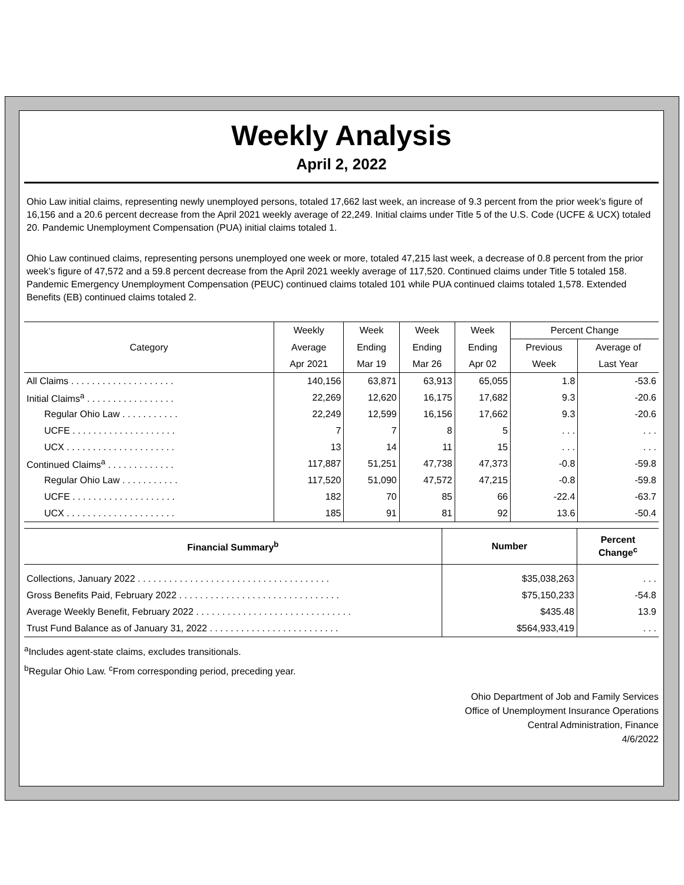Weekly Analysis
April 2, 2022
Ohio Law initial claims, representing newly unemployed persons, totaled 17,662 last week, an increase of 9.3 percent from the prior week’s figure of 16,156 and a 20.6 percent decrease from the April 2021 weekly average of 22,249. Initial claims under Title 5 of the U.S. Code (UCFE & UCX) totaled 20. Pandemic Unemployment Compensation (PUA) initial claims totaled 1.
Ohio Law continued claims, representing persons unemployed one week or more, totaled 47,215 last week, a decrease of 0.8 percent from the prior week’s figure of 47,572 and a 59.8 percent decrease from the April 2021 weekly average of 117,520. Continued claims under Title 5 totaled 158. Pandemic Emergency Unemployment Compensation (PEUC) continued claims totaled 101 while PUA continued claims totaled 1,578. Extended Benefits (EB) continued claims totaled 2.
| Category | Weekly | Week | Week | Week | Percent Change | |
| --- | --- | --- | --- | --- | --- | --- |
| | Average | Ending | Ending | Ending | Previous | Average of |
| | Apr 2021 | Mar 19 | Mar 26 | Apr 02 | Week | Last Year |
| All Claims . . . . . . . . . . . . . . . . . . . . | 140,156 | 63,871 | 63,913 | 65,055 | 1.8 | -53.6 |
| Initial Claims<sup>a</sup> . . . . . . . . . . . . . . . . . | 22,269 | 12,620 | 16,175 | 17,682 | 9.3 | -20.6 |
| Regular Ohio Law . . . . . . . . . . . | 22,249 | 12,599 | 16,156 | 17,662 | 9.3 | -20.6 |
| UCFE . . . . . . . . . . . . . . . . . . . . | 7 | 7 | 8 | 5 | . . . | . . . |
| UCX . . . . . . . . . . . . . . . . . . . . . | 13 | 14 | 11 | 15 | . . . | . . . |
| Continued Claims<sup>a</sup> . . . . . . . . . . . . . | 117,887 | 51,251 | 47,738 | 47,373 | -0.8 | -59.8 |
| Regular Ohio Law . . . . . . . . . . . | 117,520 | 51,090 | 47,572 | 47,215 | -0.8 | -59.8 |
| UCFE . . . . . . . . . . . . . . . . . . . . | 182 | 70 | 85 | 66 | -22.4 | -63.7 |
| UCX . . . . . . . . . . . . . . . . . . . . . | 185 | 91 | 81 | 92 | 13.6 | -50.4 |
| Financial Summary<sup>b</sup> | Number | Percent Change<sup>c</sup> |
| --- | --- | --- |
| Collections, January 2022 . . . . . . . . . . . . . . . . . . . . . . . . . . . . . . . . . . . . . | $35,038,263 | . . . |
| Gross Benefits Paid, February 2022 . . . . . . . . . . . . . . . . . . . . . . . . . . . . . . . | $75,150,233 | -54.8 |
| Average Weekly Benefit, February 2022 . . . . . . . . . . . . . . . . . . . . . . . . . . . . . . | $435.48 | 13.9 |
| Trust Fund Balance as of January 31, 2022 . . . . . . . . . . . . . . . . . . . . . . . . . | $564,933,419 | . . . |
<sup>a</sup> Includes agent-state claims, excludes transitionals.
<sup>b</sup> Regular Ohio Law. <sup>c</sup>From corresponding period, preceding year.
Ohio Department of Job and Family Services
Office of Unemployment Insurance Operations
Central Administration, Finance
4/6/2022